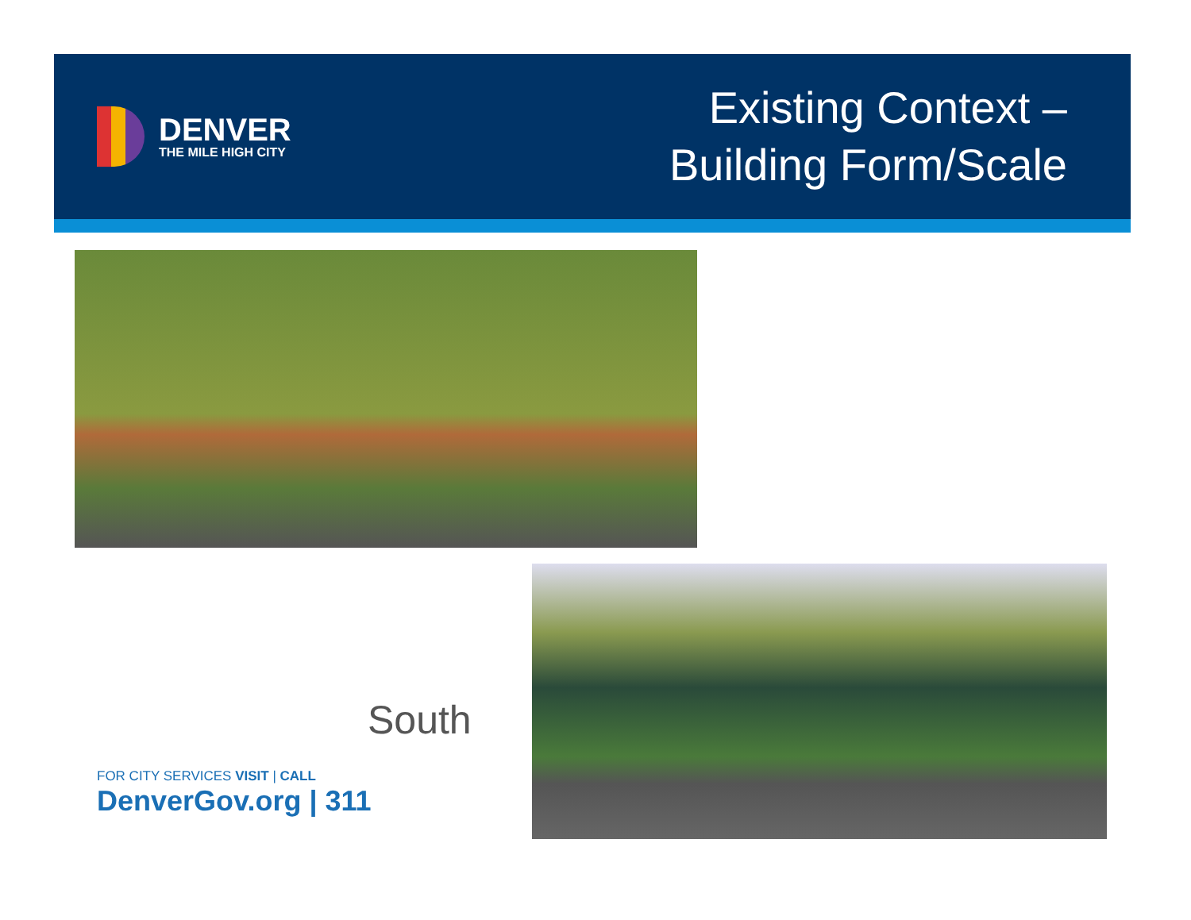DENVER
THE MILE HIGH CITY
Existing Context –
Building Form/Scale
South
FOR CITY SERVICES VISIT | CALL
DenverGov.org | 311